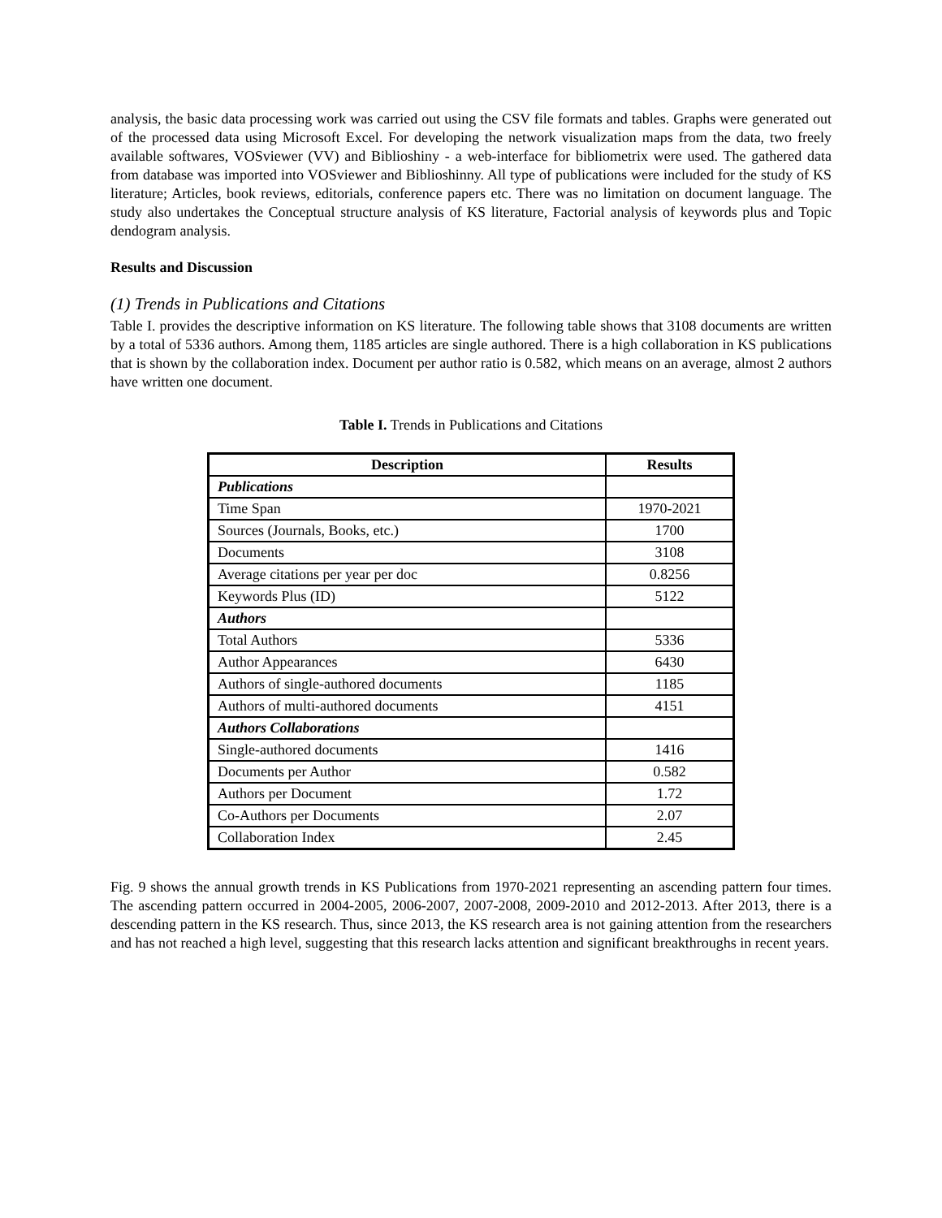analysis, the basic data processing work was carried out using the CSV file formats and tables. Graphs were generated out of the processed data using Microsoft Excel. For developing the network visualization maps from the data, two freely available softwares, VOSviewer (VV) and Biblioshiny - a web-interface for bibliometrix were used. The gathered data from database was imported into VOSviewer and Biblioshinny. All type of publications were included for the study of KS literature; Articles, book reviews, editorials, conference papers etc. There was no limitation on document language. The study also undertakes the Conceptual structure analysis of KS literature, Factorial analysis of keywords plus and Topic dendogram analysis.
Results and Discussion
(1) Trends in Publications and Citations
Table I. provides the descriptive information on KS literature. The following table shows that 3108 documents are written by a total of 5336 authors. Among them, 1185 articles are single authored. There is a high collaboration in KS publications that is shown by the collaboration index. Document per author ratio is 0.582, which means on an average, almost 2 authors have written one document.
Table I. Trends in Publications and Citations
| Description | Results |
| --- | --- |
| Publications | |
| Time Span | 1970-2021 |
| Sources (Journals, Books, etc.) | 1700 |
| Documents | 3108 |
| Average citations per year per doc | 0.8256 |
| Keywords Plus (ID) | 5122 |
| Authors | |
| Total Authors | 5336 |
| Author Appearances | 6430 |
| Authors of single-authored documents | 1185 |
| Authors of multi-authored documents | 4151 |
| Authors Collaborations | |
| Single-authored documents | 1416 |
| Documents per Author | 0.582 |
| Authors per Document | 1.72 |
| Co-Authors per Documents | 2.07 |
| Collaboration Index | 2.45 |
Fig. 9 shows the annual growth trends in KS Publications from 1970-2021 representing an ascending pattern four times. The ascending pattern occurred in 2004-2005, 2006-2007, 2007-2008, 2009-2010 and 2012-2013. After 2013, there is a descending pattern in the KS research. Thus, since 2013, the KS research area is not gaining attention from the researchers and has not reached a high level, suggesting that this research lacks attention and significant breakthroughs in recent years.